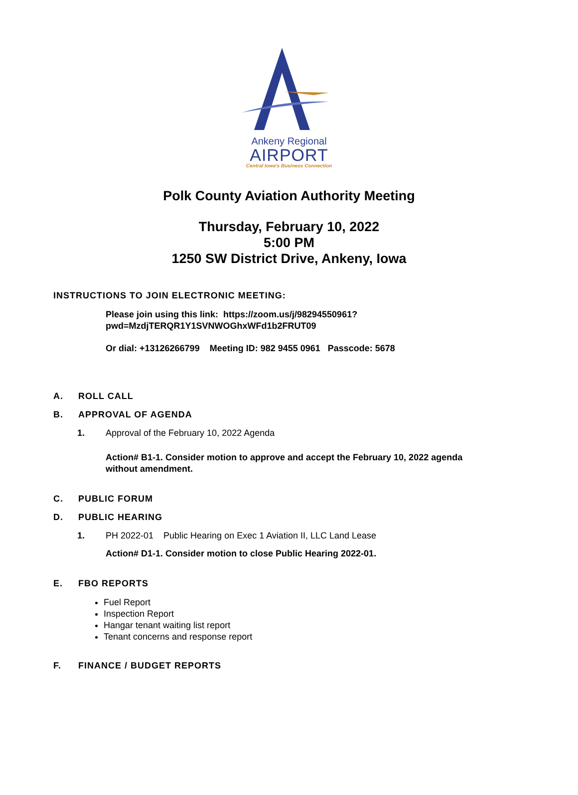Ankeny Regional
AIRPORT
Central Iowa's Business Connection
Polk County Aviation Authority Meeting
Thursday, February 10, 2022
5:00 PM
1250 SW District Drive, Ankeny, Iowa
INSTRUCTIONS TO JOIN ELECTRONIC MEETING:
Please join using this link: https://zoom.us/j/98294550961?
pwd=MzdjTERQR1Y1SVNWOGhxWFd1b2FRUT09
Or dial: +13126266799 Meeting ID: 982 9455 0961 Passcode: 5678
A. ROLL CALL
B. APPROVAL OF AGENDA
1. Approval of the February 10, 2022 Agenda
Action# B1-1. Consider motion to approve and accept the February 10, 2022 agenda
without amendment.
C. PUBLIC FORUM
D. PUBLIC HEARING
1. PH 2022-01 Public Hearing on Exec 1 Aviation II, LLC Land Lease
Action# D1-1. Consider motion to close Public Hearing 2022-01.
E. FBO REPORTS
Fuel Report
Inspection Report
Hangar tenant waiting list report
Tenant concerns and response report
F. FINANCE / BUDGET REPORTS